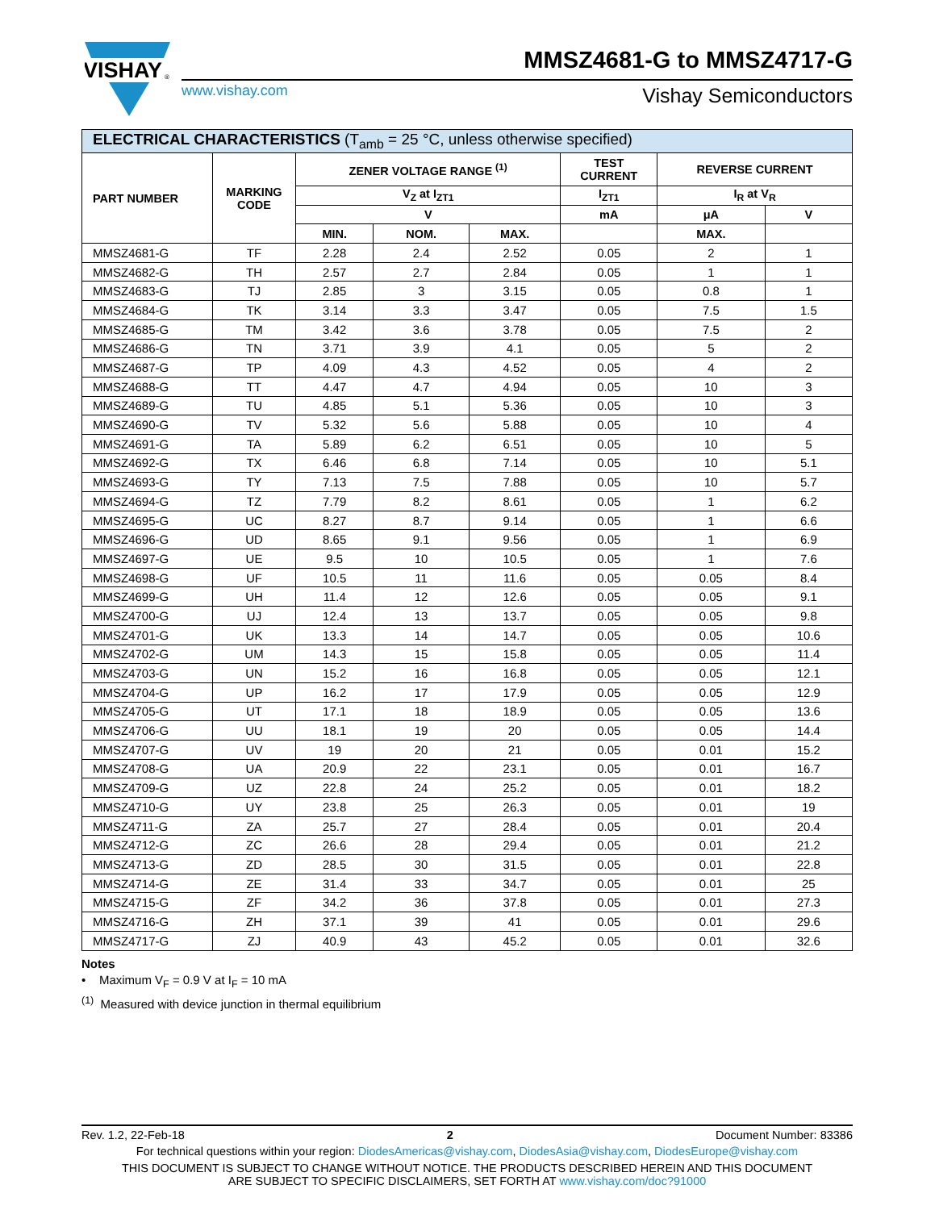VISHAY
®
MMSZ4681-G to MMSZ4717-G
www.vishay.com Vishay Semiconductors
| ELECTRICAL CHARACTERISTICS (T<sub>amb</sub> = 25 °C, unless otherwise specified) | | | | | | | |
| --- | --- | --- | --- | --- | --- | --- | --- |
| PART NUMBER | MARKING CODE | ZENER VOLTAGE RANGE <sup>(1)</sup> | | | TEST CURRENT | REVERSE CURRENT | |
| | | V<sub>Z</sub> at I<sub>ZT1</sub> | | | I<sub>ZT1</sub> | I<sub>R</sub> at V<sub>R</sub> | |
| | | V | | | mA | μA | V |
| | | MIN. | NOM. | MAX. | | MAX. | |
| MMSZ4681-G | TF | 2.28 | 2.4 | 2.52 | 0.05 | 2 | 1 |
| MMSZ4682-G | TH | 2.57 | 2.7 | 2.84 | 0.05 | 1 | 1 |
| MMSZ4683-G | TJ | 2.85 | 3 | 3.15 | 0.05 | 0.8 | 1 |
| MMSZ4684-G | TK | 3.14 | 3.3 | 3.47 | 0.05 | 7.5 | 1.5 |
| MMSZ4685-G | TM | 3.42 | 3.6 | 3.78 | 0.05 | 7.5 | 2 |
| MMSZ4686-G | TN | 3.71 | 3.9 | 4.1 | 0.05 | 5 | 2 |
| MMSZ4687-G | TP | 4.09 | 4.3 | 4.52 | 0.05 | 4 | 2 |
| MMSZ4688-G | TT | 4.47 | 4.7 | 4.94 | 0.05 | 10 | 3 |
| MMSZ4689-G | TU | 4.85 | 5.1 | 5.36 | 0.05 | 10 | 3 |
| MMSZ4690-G | TV | 5.32 | 5.6 | 5.88 | 0.05 | 10 | 4 |
| MMSZ4691-G | TA | 5.89 | 6.2 | 6.51 | 0.05 | 10 | 5 |
| MMSZ4692-G | TX | 6.46 | 6.8 | 7.14 | 0.05 | 10 | 5.1 |
| MMSZ4693-G | TY | 7.13 | 7.5 | 7.88 | 0.05 | 10 | 5.7 |
| MMSZ4694-G | TZ | 7.79 | 8.2 | 8.61 | 0.05 | 1 | 6.2 |
| MMSZ4695-G | UC | 8.27 | 8.7 | 9.14 | 0.05 | 1 | 6.6 |
| MMSZ4696-G | UD | 8.65 | 9.1 | 9.56 | 0.05 | 1 | 6.9 |
| MMSZ4697-G | UE | 9.5 | 10 | 10.5 | 0.05 | 1 | 7.6 |
| MMSZ4698-G | UF | 10.5 | 11 | 11.6 | 0.05 | 0.05 | 8.4 |
| MMSZ4699-G | UH | 11.4 | 12 | 12.6 | 0.05 | 0.05 | 9.1 |
| MMSZ4700-G | UJ | 12.4 | 13 | 13.7 | 0.05 | 0.05 | 9.8 |
| MMSZ4701-G | UK | 13.3 | 14 | 14.7 | 0.05 | 0.05 | 10.6 |
| MMSZ4702-G | UM | 14.3 | 15 | 15.8 | 0.05 | 0.05 | 11.4 |
| MMSZ4703-G | UN | 15.2 | 16 | 16.8 | 0.05 | 0.05 | 12.1 |
| MMSZ4704-G | UP | 16.2 | 17 | 17.9 | 0.05 | 0.05 | 12.9 |
| MMSZ4705-G | UT | 17.1 | 18 | 18.9 | 0.05 | 0.05 | 13.6 |
| MMSZ4706-G | UU | 18.1 | 19 | 20 | 0.05 | 0.05 | 14.4 |
| MMSZ4707-G | UV | 19 | 20 | 21 | 0.05 | 0.01 | 15.2 |
| MMSZ4708-G | UA | 20.9 | 22 | 23.1 | 0.05 | 0.01 | 16.7 |
| MMSZ4709-G | UZ | 22.8 | 24 | 25.2 | 0.05 | 0.01 | 18.2 |
| MMSZ4710-G | UY | 23.8 | 25 | 26.3 | 0.05 | 0.01 | 19 |
| MMSZ4711-G | ZA | 25.7 | 27 | 28.4 | 0.05 | 0.01 | 20.4 |
| MMSZ4712-G | ZC | 26.6 | 28 | 29.4 | 0.05 | 0.01 | 21.2 |
| MMSZ4713-G | ZD | 28.5 | 30 | 31.5 | 0.05 | 0.01 | 22.8 |
| MMSZ4714-G | ZE | 31.4 | 33 | 34.7 | 0.05 | 0.01 | 25 |
| MMSZ4715-G | ZF | 34.2 | 36 | 37.8 | 0.05 | 0.01 | 27.3 |
| MMSZ4716-G | ZH | 37.1 | 39 | 41 | 0.05 | 0.01 | 29.6 |
| MMSZ4717-G | ZJ | 40.9 | 43 | 45.2 | 0.05 | 0.01 | 32.6 |
Notes
• Maximum V<sub>F</sub> = 0.9 V at I<sub>F</sub> = 10 mA
<sup>(1)</sup> Measured with device junction in thermal equilibrium
Rev. 1.2, 22-Feb-18 2 Document Number: 83386
For technical questions within your region: DiodesAmericas@vishay.com, DiodesAsia@vishay.com, DiodesEurope@vishay.com
THIS DOCUMENT IS SUBJECT TO CHANGE WITHOUT NOTICE. THE PRODUCTS DESCRIBED HEREIN AND THIS DOCUMENT
ARE SUBJECT TO SPECIFIC DISCLAIMERS, SET FORTH AT www.vishay.com/doc?91000